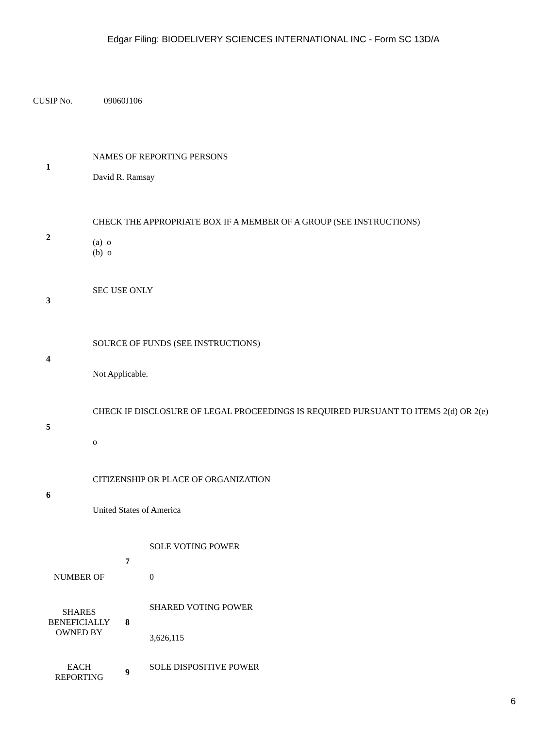Edgar Filing: BIODELIVERY SCIENCES INTERNATIONAL INC - Form SC 13D/A
CUSIP No. 09060J106
| 1 | NAMES OF REPORTING PERSONS David R. Ramsay |
| 2 | CHECK THE APPROPRIATE BOX IF A MEMBER OF A GROUP (SEE INSTRUCTIONS) (a) o (b) o |
| 3 | SEC USE ONLY |
| 4 | SOURCE OF FUNDS (SEE INSTRUCTIONS) Not Applicable. |
| 5 | CHECK IF DISCLOSURE OF LEGAL PROCEEDINGS IS REQUIRED PURSUANT TO ITEMS 2(d) OR 2(e) o |
| 6 | CITIZENSHIP OR PLACE OF ORGANIZATION United States of America |
| NUMBER OF | 7 | SOLE VOTING POWER 0 |
| SHARES BENEFICIALLY OWNED BY | 8 | SHARED VOTING POWER 3,626,115 |
| EACH REPORTING | 9 | SOLE DISPOSITIVE POWER |
6